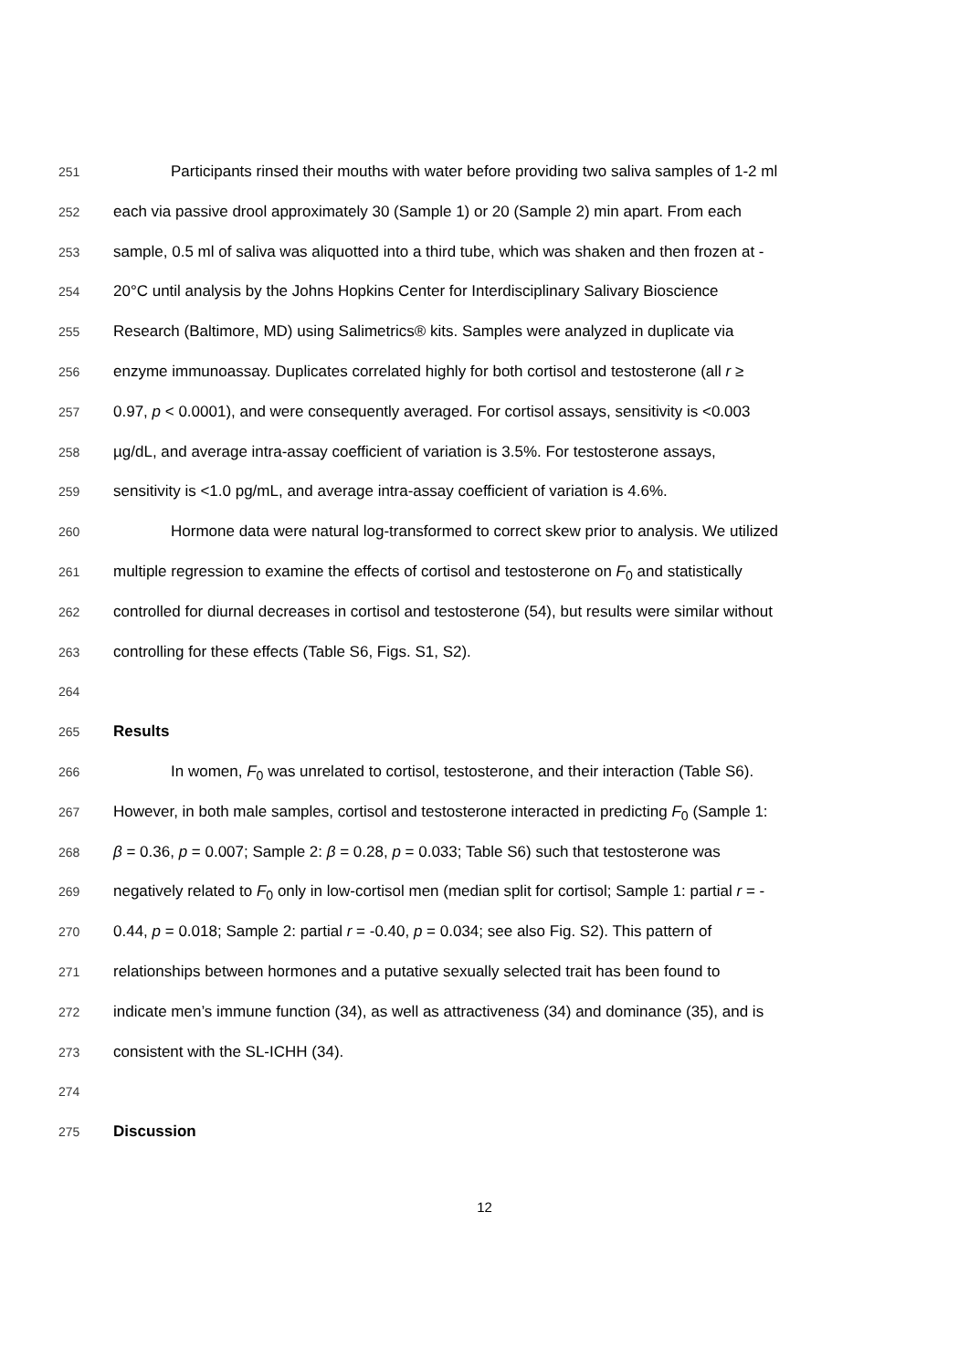251 Participants rinsed their mouths with water before providing two saliva samples of 1-2 ml
252 each via passive drool approximately 30 (Sample 1) or 20 (Sample 2) min apart. From each
253 sample, 0.5 ml of saliva was aliquotted into a third tube, which was shaken and then frozen at -
254 20°C until analysis by the Johns Hopkins Center for Interdisciplinary Salivary Bioscience
255 Research (Baltimore, MD) using Salimetrics® kits. Samples were analyzed in duplicate via
256 enzyme immunoassay. Duplicates correlated highly for both cortisol and testosterone (all r ≥
257 0.97, p < 0.0001), and were consequently averaged. For cortisol assays, sensitivity is <0.003
258 µg/dL, and average intra-assay coefficient of variation is 3.5%. For testosterone assays,
259 sensitivity is <1.0 pg/mL, and average intra-assay coefficient of variation is 4.6%.
260 Hormone data were natural log-transformed to correct skew prior to analysis. We utilized
261 multiple regression to examine the effects of cortisol and testosterone on F<sub>0</sub> and statistically
262 controlled for diurnal decreases in cortisol and testosterone (54), but results were similar without
263 controlling for these effects (Table S6, Figs. S1, S2).
264
265 Results
266 In women, F<sub>0</sub> was unrelated to cortisol, testosterone, and their interaction (Table S6).
267 However, in both male samples, cortisol and testosterone interacted in predicting F<sub>0</sub> (Sample 1:
268 β = 0.36, p = 0.007; Sample 2: β = 0.28, p = 0.033; Table S6) such that testosterone was
269 negatively related to F<sub>0</sub> only in low-cortisol men (median split for cortisol; Sample 1: partial r = -
270 0.44, p = 0.018; Sample 2: partial r = -0.40, p = 0.034; see also Fig. S2). This pattern of
271 relationships between hormones and a putative sexually selected trait has been found to
272 indicate men’s immune function (34), as well as attractiveness (34) and dominance (35), and is
273 consistent with the SL-ICHH (34).
274
275 Discussion
12